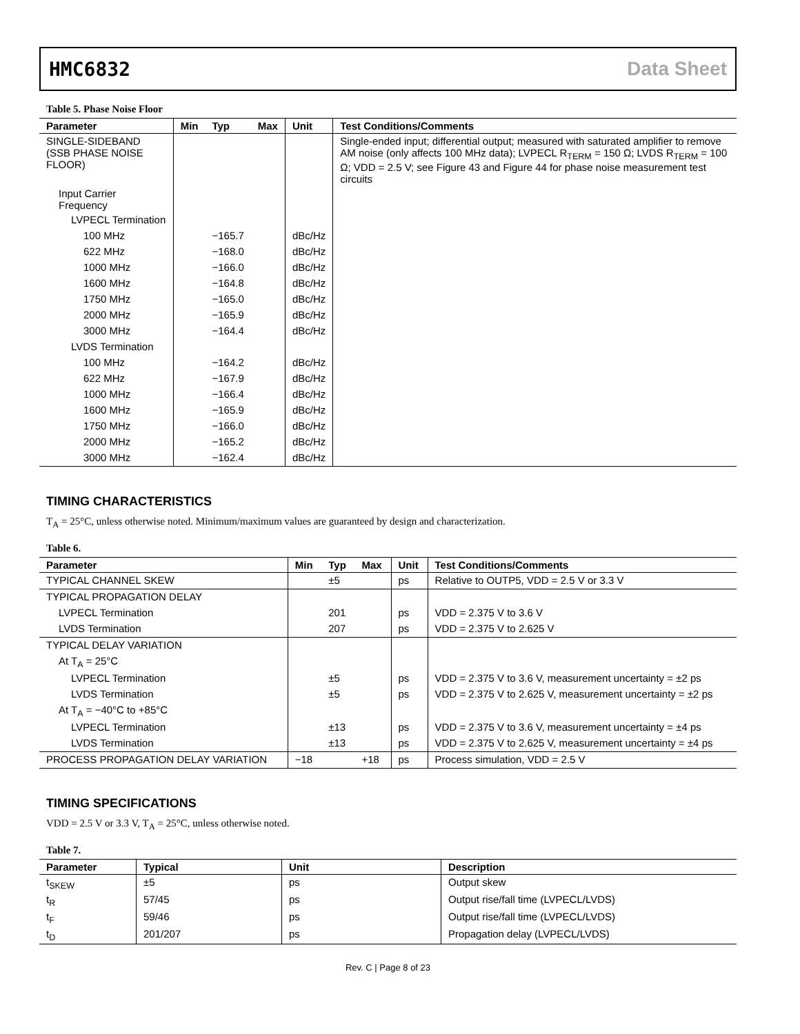HMC6832 Data Sheet
Table 5. Phase Noise Floor
| Parameter | Min | Typ | Max | Unit | Test Conditions/Comments |
| --- | --- | --- | --- | --- | --- |
| SINGLE-SIDEBAND (SSB PHASE NOISE FLOOR) | | | | | Single-ended input; differential output; measured with saturated amplifier to remove AM noise (only affects 100 MHz data); LVPECL R<sub>TERM</sub> = 150 Ω; LVDS R<sub>TERM</sub> = 100 Ω; VDD = 2.5 V; see Figure 43 and Figure 44 for phase noise measurement test circuits |
| Input Carrier Frequency | | | | | |
| LVPECL Termination | | | | | |
| 100 MHz | | −165.7 | | dBc/Hz | |
| 622 MHz | | −168.0 | | dBc/Hz | |
| 1000 MHz | | −166.0 | | dBc/Hz | |
| 1600 MHz | | −164.8 | | dBc/Hz | |
| 1750 MHz | | −165.0 | | dBc/Hz | |
| 2000 MHz | | −165.9 | | dBc/Hz | |
| 3000 MHz | | −164.4 | | dBc/Hz | |
| LVDS Termination | | | | | |
| 100 MHz | | −164.2 | | dBc/Hz | |
| 622 MHz | | −167.9 | | dBc/Hz | |
| 1000 MHz | | −166.4 | | dBc/Hz | |
| 1600 MHz | | −165.9 | | dBc/Hz | |
| 1750 MHz | | −166.0 | | dBc/Hz | |
| 2000 MHz | | −165.2 | | dBc/Hz | |
| 3000 MHz | | −162.4 | | dBc/Hz | |
TIMING CHARACTERISTICS
T<sub>A</sub> = 25°C, unless otherwise noted. Minimum/maximum values are guaranteed by design and characterization.
Table 6.
| Parameter | Min | Typ | Max | Unit | Test Conditions/Comments |
| --- | --- | --- | --- | --- | --- |
| TYPICAL CHANNEL SKEW | | ±5 | | ps | Relative to OUTP5, VDD = 2.5 V or 3.3 V |
| TYPICAL PROPAGATION DELAY | | | | | |
| LVPECL Termination | | 201 | | ps | VDD = 2.375 V to 3.6 V |
| LVDS Termination | | 207 | | ps | VDD = 2.375 V to 2.625 V |
| TYPICAL DELAY VARIATION | | | | | |
| At T<sub>A</sub> = 25°C | | | | | |
| LVPECL Termination | | ±5 | | ps | VDD = 2.375 V to 3.6 V, measurement uncertainty = ±2 ps |
| LVDS Termination | | ±5 | | ps | VDD = 2.375 V to 2.625 V, measurement uncertainty = ±2 ps |
| At T<sub>A</sub> = −40°C to +85°C | | | | | |
| LVPECL Termination | | ±13 | | ps | VDD = 2.375 V to 3.6 V, measurement uncertainty = ±4 ps |
| LVDS Termination | | ±13 | | ps | VDD = 2.375 V to 2.625 V, measurement uncertainty = ±4 ps |
| PROCESS PROPAGATION DELAY VARIATION | −18 | | +18 | ps | Process simulation, VDD = 2.5 V |
TIMING SPECIFICATIONS
VDD = 2.5 V or 3.3 V, T<sub>A</sub> = 25°C, unless otherwise noted.
Table 7.
| Parameter | Typical | Unit | Description |
| --- | --- | --- | --- |
| t<sub>SKEW</sub> | ±5 | ps | Output skew |
| t<sub>R</sub> | 57/45 | ps | Output rise/fall time (LVPECL/LVDS) |
| t<sub>F</sub> | 59/46 | ps | Output rise/fall time (LVPECL/LVDS) |
| t<sub>D</sub> | 201/207 | ps | Propagation delay (LVPECL/LVDS) |
Rev. C | Page 8 of 23